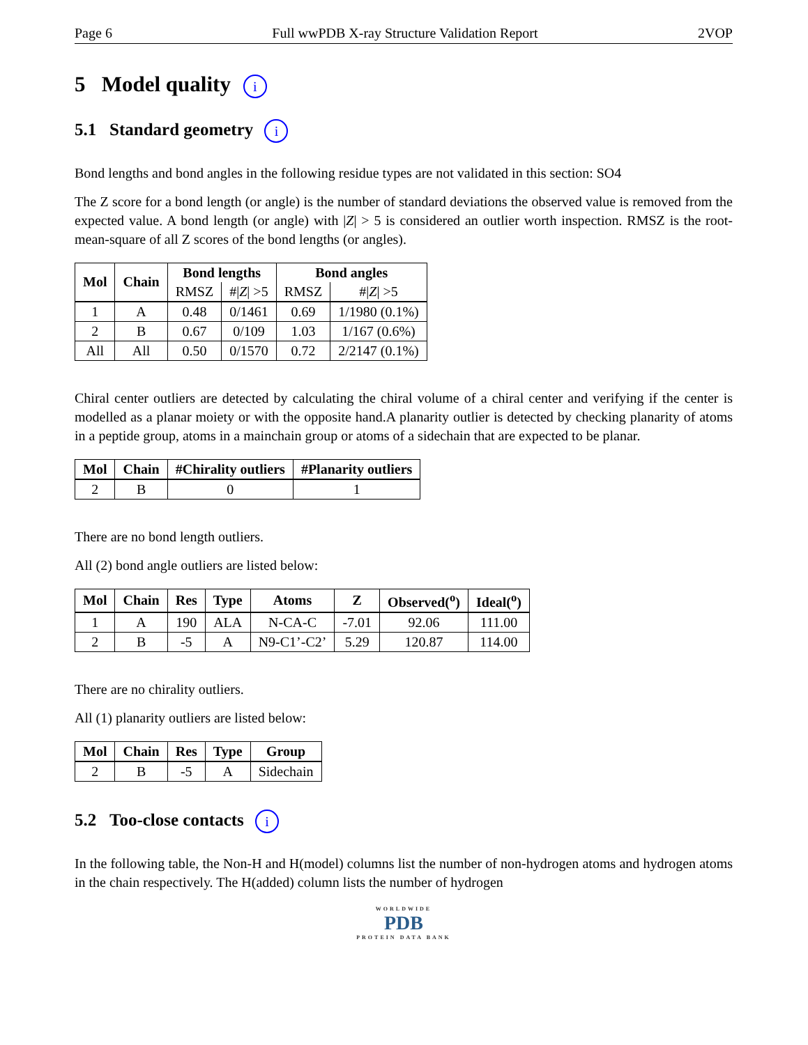Page 6 Full wwPDB X-ray Structure Validation Report 2VOP
5 Model quality i
5.1 Standard geometry i
Bond lengths and bond angles in the following residue types are not validated in this section: SO4
The Z score for a bond length (or angle) is the number of standard deviations the observed value is removed from the expected value. A bond length (or angle) with |Z| > 5 is considered an outlier worth inspection. RMSZ is the root-mean-square of all Z scores of the bond lengths (or angles).
| Mol | Chain | Bond lengths | | Bond angles | |
| --- | --- | --- | --- | --- | --- |
| | | RMSZ | #/ Z / >5 | RMSZ | #/ Z / >5 |
| 1 | A | 0.48 | 0/1461 | 0.69 | 1/1980 (0.1%) |
| 2 | B | 0.67 | 0/109 | 1.03 | 1/167 (0.6%) |
| All | All | 0.50 | 0/1570 | 0.72 | 2/2147 (0.1%) |
Chiral center outliers are detected by calculating the chiral volume of a chiral center and verifying if the center is modelled as a planar moiety or with the opposite hand.A planarity outlier is detected by checking planarity of atoms in a peptide group, atoms in a mainchain group or atoms of a sidechain that are expected to be planar.
| Mol | Chain | #Chirality outliers | #Planarity outliers |
| --- | --- | --- | --- |
| 2 | B | 0 | 1 |
There are no bond length outliers.
All (2) bond angle outliers are listed below:
| Mol | Chain | Res | Type | Atoms | Z | Observed(<sup>o</sup>) | Ideal(<sup>o</sup>) |
| --- | --- | --- | --- | --- | --- | --- | --- |
| 1 | A | 190 | ALA | N-CA-C | -7.01 | 92.06 | 111.00 |
| 2 | B | -5 | A | N9-C1’-C2’ | 5.29 | 120.87 | 114.00 |
There are no chirality outliers.
All (1) planarity outliers are listed below:
| Mol | Chain | Res | Type | Group |
| --- | --- | --- | --- | --- |
| 2 | B | -5 | A | Sidechain |
5.2 Too-close contacts i
In the following table, the Non-H and H(model) columns list the number of non-hydrogen atoms and hydrogen atoms in the chain respectively. The H(added) column lists the number of hydrogen
WORLDWIDE
PDB
PROTEIN DATA BANK